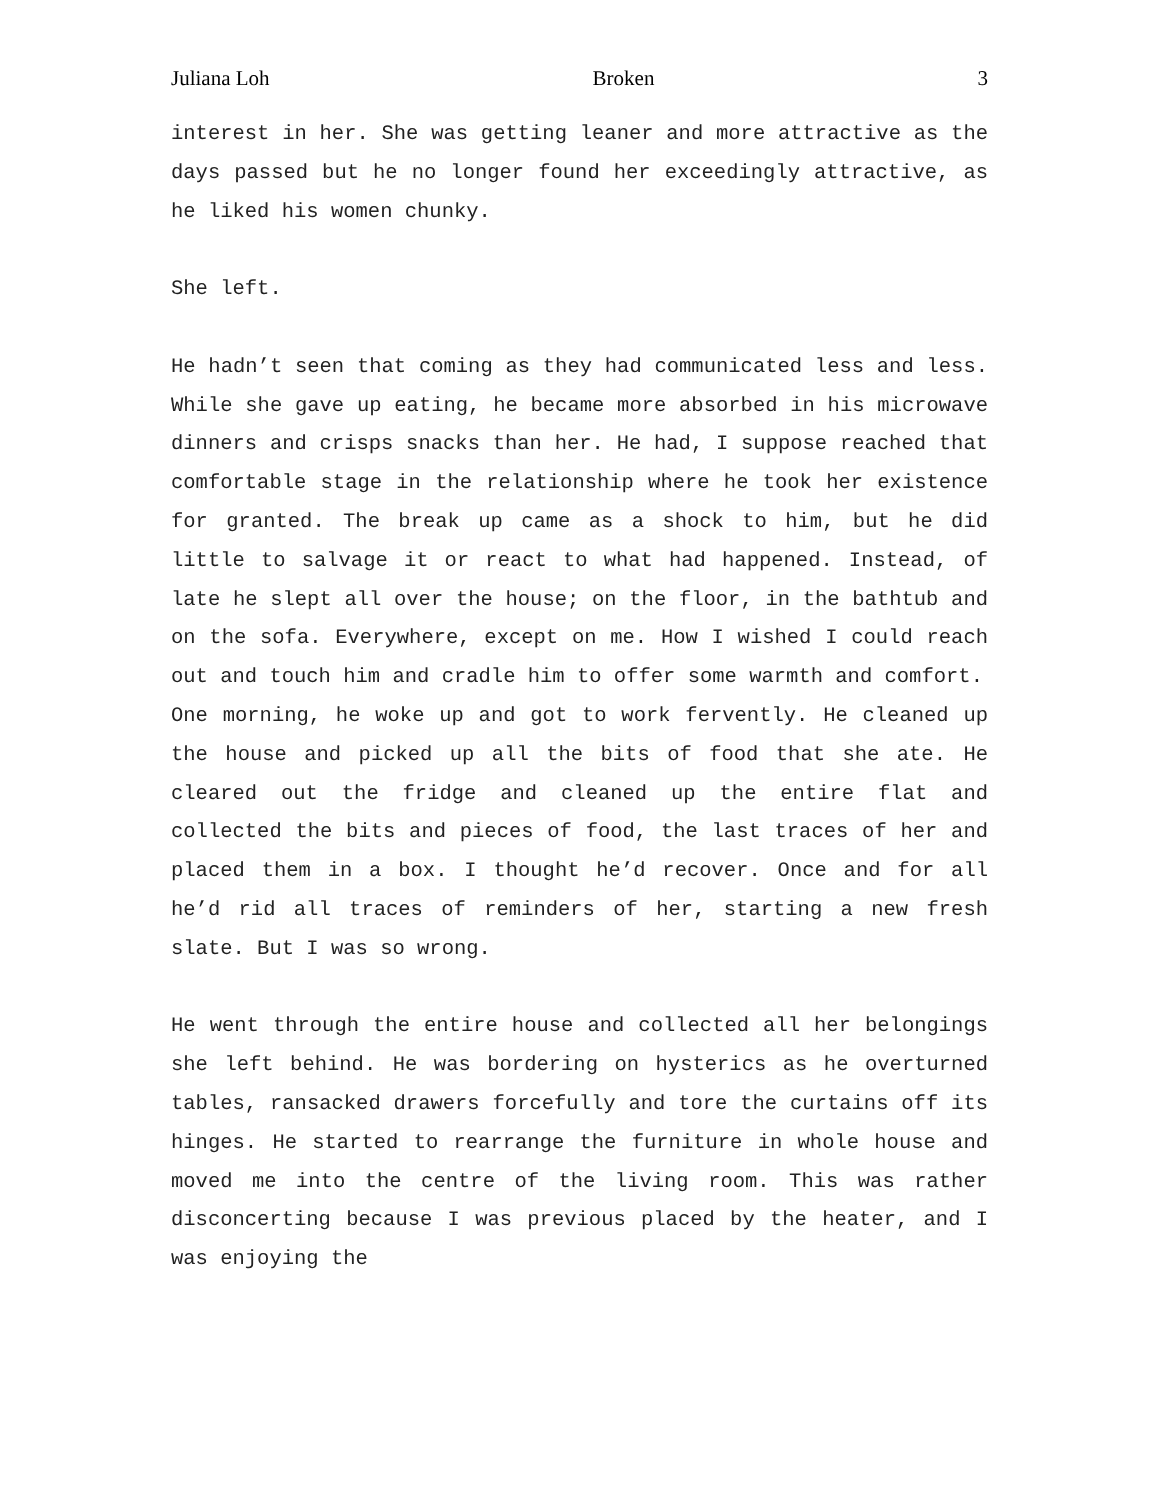Juliana Loh Broken 3
interest in her. She was getting leaner and more attractive as the days passed but he no longer found her exceedingly attractive, as he liked his women chunky.
She left.
He hadn’t seen that coming as they had communicated less and less. While she gave up eating, he became more absorbed in his microwave dinners and crisps snacks than her. He had, I suppose reached that comfortable stage in the relationship where he took her existence for granted. The break up came as a shock to him, but he did little to salvage it or react to what had happened. Instead, of late he slept all over the house; on the floor, in the bathtub and on the sofa. Everywhere, except on me. How I wished I could reach out and touch him and cradle him to offer some warmth and comfort.
One morning, he woke up and got to work fervently. He cleaned up the house and picked up all the bits of food that she ate. He cleared out the fridge and cleaned up the entire flat and collected the bits and pieces of food, the last traces of her and placed them in a box. I thought he’d recover. Once and for all he’d rid all traces of reminders of her, starting a new fresh slate. But I was so wrong.
He went through the entire house and collected all her belongings she left behind. He was bordering on hysterics as he overturned tables, ransacked drawers forcefully and tore the curtains off its hinges. He started to rearrange the furniture in whole house and moved me into the centre of the living room. This was rather disconcerting because I was previous placed by the heater, and I was enjoying the